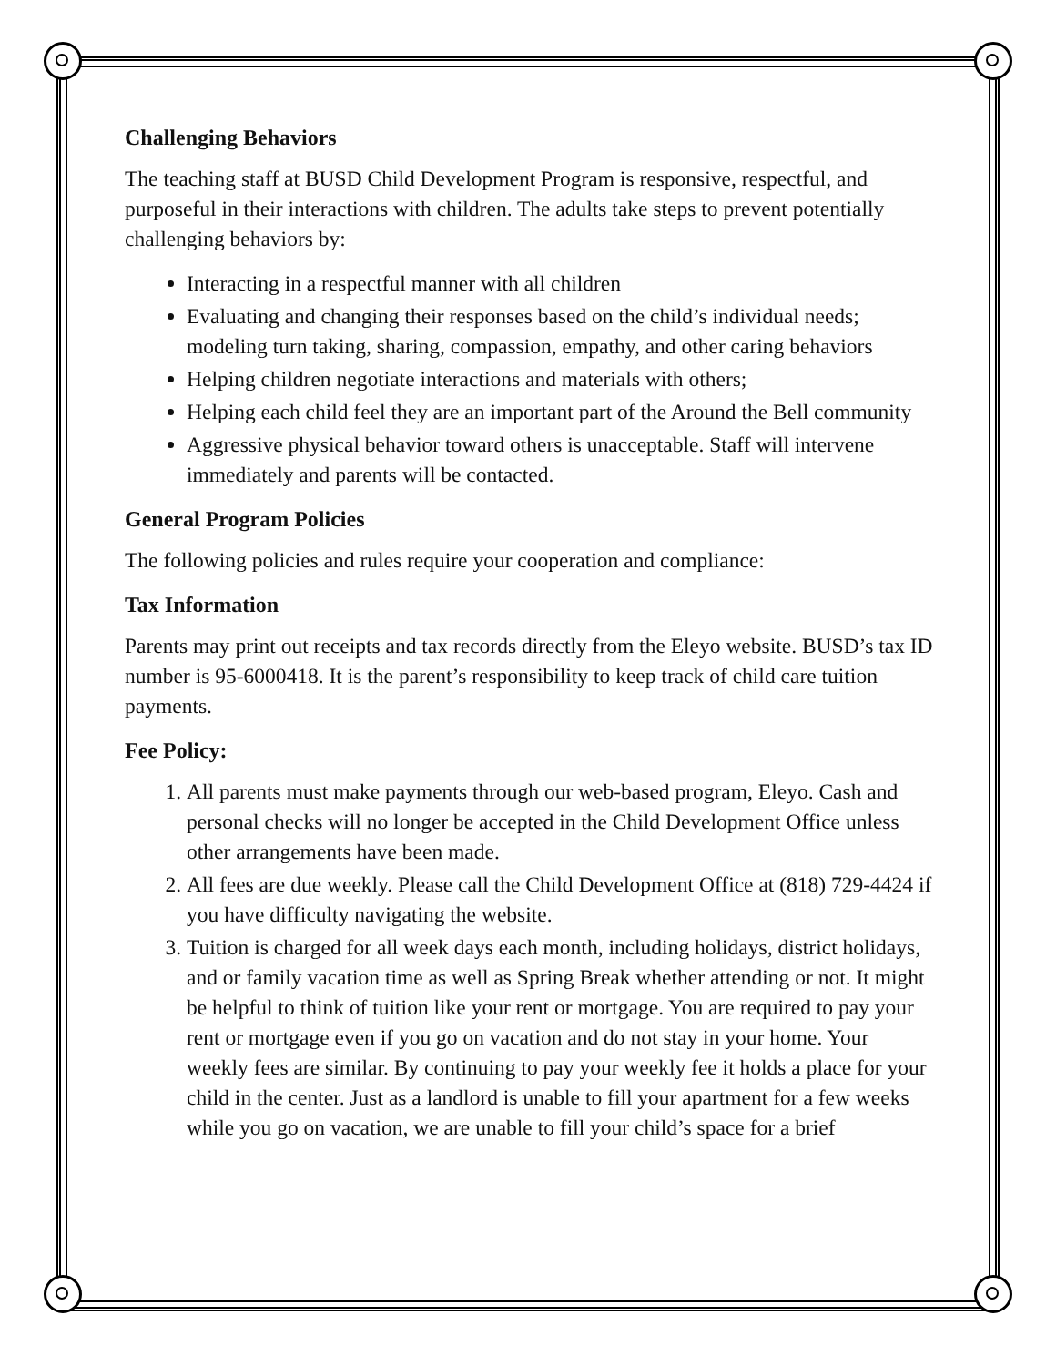Challenging Behaviors
The teaching staff at BUSD Child Development Program is responsive, respectful, and purposeful in their interactions with children. The adults take steps to prevent potentially challenging behaviors by:
Interacting in a respectful manner with all children
Evaluating and changing their responses based on the child’s individual needs; modeling turn taking, sharing, compassion, empathy, and other caring behaviors
Helping children negotiate interactions and materials with others;
Helping each child feel they are an important part of the Around the Bell community
Aggressive physical behavior toward others is unacceptable. Staff will intervene immediately and parents will be contacted.
General Program Policies
The following policies and rules require your cooperation and compliance:
Tax Information
Parents may print out receipts and tax records directly from the Eleyo website. BUSD’s tax ID number is 95-6000418. It is the parent’s responsibility to keep track of child care tuition payments.
Fee Policy:
1. All parents must make payments through our web-based program, Eleyo. Cash and personal checks will no longer be accepted in the Child Development Office unless other arrangements have been made.
2. All fees are due weekly. Please call the Child Development Office at (818) 729-4424 if you have difficulty navigating the website.
3. Tuition is charged for all week days each month, including holidays, district holidays, and or family vacation time as well as Spring Break whether attending or not. It might be helpful to think of tuition like your rent or mortgage. You are required to pay your rent or mortgage even if you go on vacation and do not stay in your home. Your weekly fees are similar. By continuing to pay your weekly fee it holds a place for your child in the center. Just as a landlord is unable to fill your apartment for a few weeks while you go on vacation, we are unable to fill your child’s space for a brief